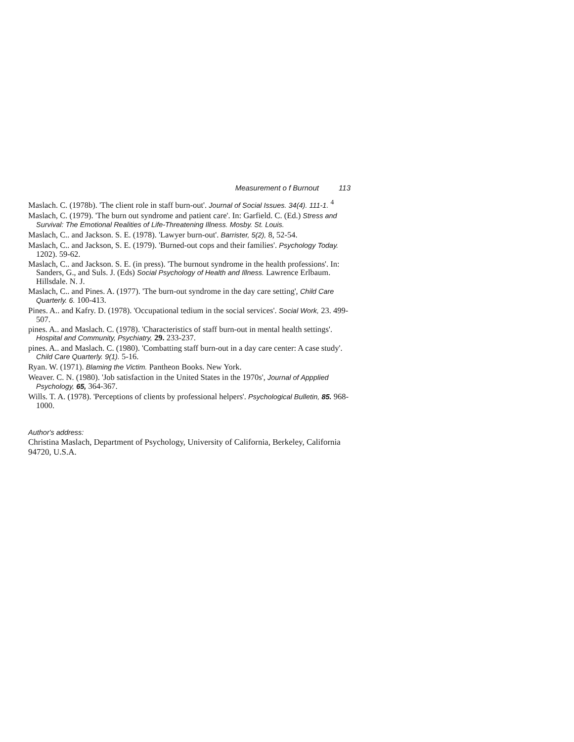Measurement o f Burnout 113
Maslach. C. (1978b). 'The client role in staff burn-out'. Journal of Social Issues. 34(4). 111-1. <sup>4</sup>
Maslach, C. (1979). 'The burn out syndrome and patient care'. In: Garfield. C. (Ed.) Stress and Survival: The Emotional Realities of Life-Threatening Illness. Mosby. St. Louis.
Maslach, C.. and Jackson. S. E. (1978). 'Lawyer burn-out'. Barrister, 5(2), 8, 52-54.
Maslach, C.. and Jackson, S. E. (1979). 'Burned-out cops and their families'. Psychology Today. 1202). 59-62.
Maslach, C.. and Jackson. S. E. (in press). 'The burnout syndrome in the health professions'. In: Sanders, G., and Suls. J. (Eds) Social Psychology of Health and Illness. Lawrence Erlbaum. Hillsdale. N. J.
Maslach, C.. and Pines. A. (1977). 'The burn-out syndrome in the day care setting', Child Care Quarterly. 6. 100-413.
Pines. A.. and Kafry. D. (1978). 'Occupational tedium in the social services'. Social Work, 23. 499-507.
pines. A.. and Maslach. C. (1978). 'Characteristics of staff burn-out in mental health settings'. Hospital and Community, Psychiatry, 29. 233-237.
pines. A.. and Maslach. C. (1980). 'Combatting staff burn-out in a day care center: A case study'. Child Care Quarterly. 9(1). 5-16.
Ryan. W. (1971). Blaming the Victim. Pantheon Books. New York.
Weaver. C. N. (1980). 'Job satisfaction in the United States in the 1970s', Journal of Appplied Psychology, 65, 364-367.
Wills. T. A. (1978). 'Perceptions of clients by professional helpers'. Psychological Bulletin, 85. 968-1000.
Author's address:
Christina Maslach, Department of Psychology, University of California, Berkeley, California 94720, U.S.A.